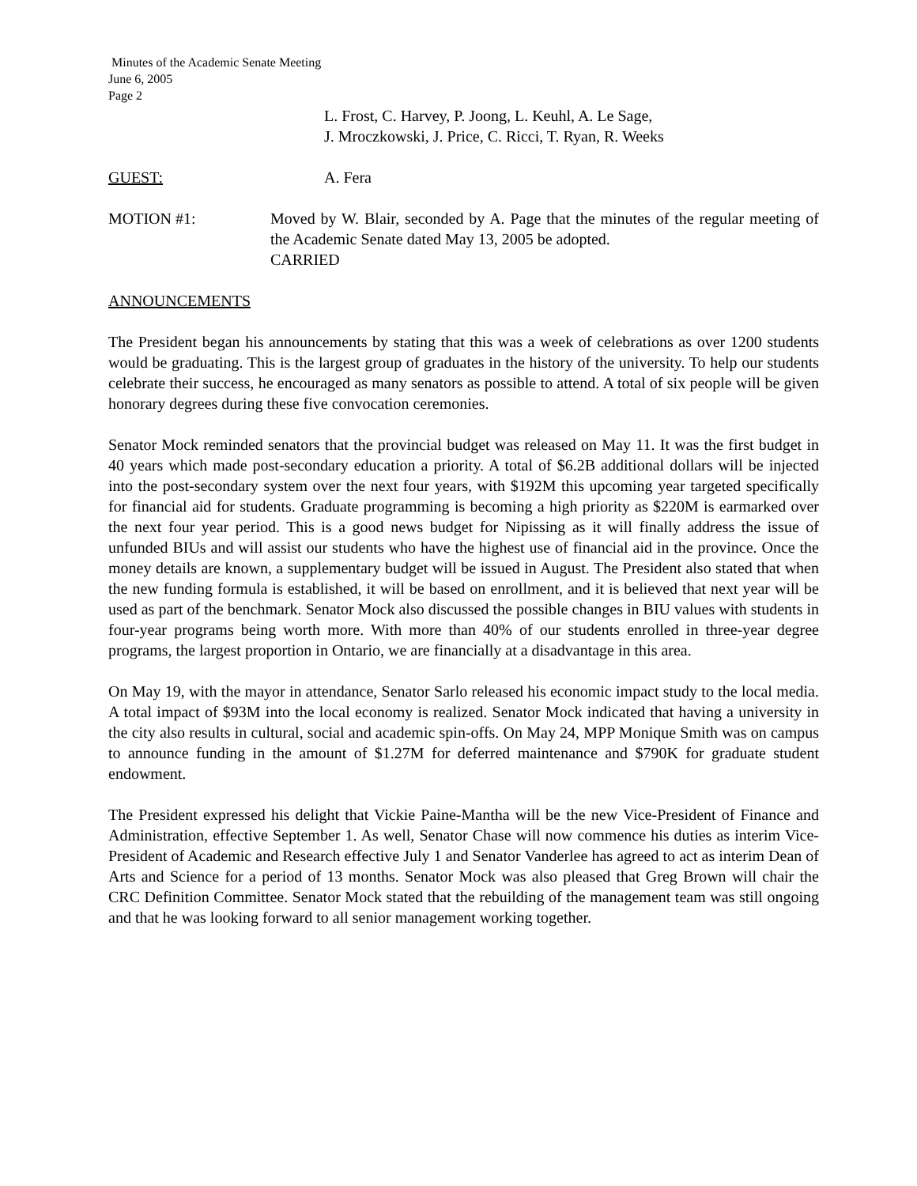Minutes of the Academic Senate Meeting
June 6, 2005
Page 2
L. Frost, C. Harvey, P. Joong, L. Keuhl, A. Le Sage,
J. Mroczkowski, J. Price, C. Ricci, T. Ryan, R. Weeks
GUEST: A. Fera
MOTION #1: Moved by W. Blair, seconded by A. Page that the minutes of the regular meeting of the Academic Senate dated May 13, 2005 be adopted.
CARRIED
ANNOUNCEMENTS
The President began his announcements by stating that this was a week of celebrations as over 1200 students would be graduating. This is the largest group of graduates in the history of the university. To help our students celebrate their success, he encouraged as many senators as possible to attend. A total of six people will be given honorary degrees during these five convocation ceremonies.
Senator Mock reminded senators that the provincial budget was released on May 11. It was the first budget in 40 years which made post-secondary education a priority. A total of $6.2B additional dollars will be injected into the post-secondary system over the next four years, with $192M this upcoming year targeted specifically for financial aid for students. Graduate programming is becoming a high priority as $220M is earmarked over the next four year period. This is a good news budget for Nipissing as it will finally address the issue of unfunded BIUs and will assist our students who have the highest use of financial aid in the province. Once the money details are known, a supplementary budget will be issued in August. The President also stated that when the new funding formula is established, it will be based on enrollment, and it is believed that next year will be used as part of the benchmark. Senator Mock also discussed the possible changes in BIU values with students in four-year programs being worth more. With more than 40% of our students enrolled in three-year degree programs, the largest proportion in Ontario, we are financially at a disadvantage in this area.
On May 19, with the mayor in attendance, Senator Sarlo released his economic impact study to the local media. A total impact of $93M into the local economy is realized. Senator Mock indicated that having a university in the city also results in cultural, social and academic spin-offs. On May 24, MPP Monique Smith was on campus to announce funding in the amount of $1.27M for deferred maintenance and $790K for graduate student endowment.
The President expressed his delight that Vickie Paine-Mantha will be the new Vice-President of Finance and Administration, effective September 1. As well, Senator Chase will now commence his duties as interim Vice-President of Academic and Research effective July 1 and Senator Vanderlee has agreed to act as interim Dean of Arts and Science for a period of 13 months. Senator Mock was also pleased that Greg Brown will chair the CRC Definition Committee. Senator Mock stated that the rebuilding of the management team was still ongoing and that he was looking forward to all senior management working together.